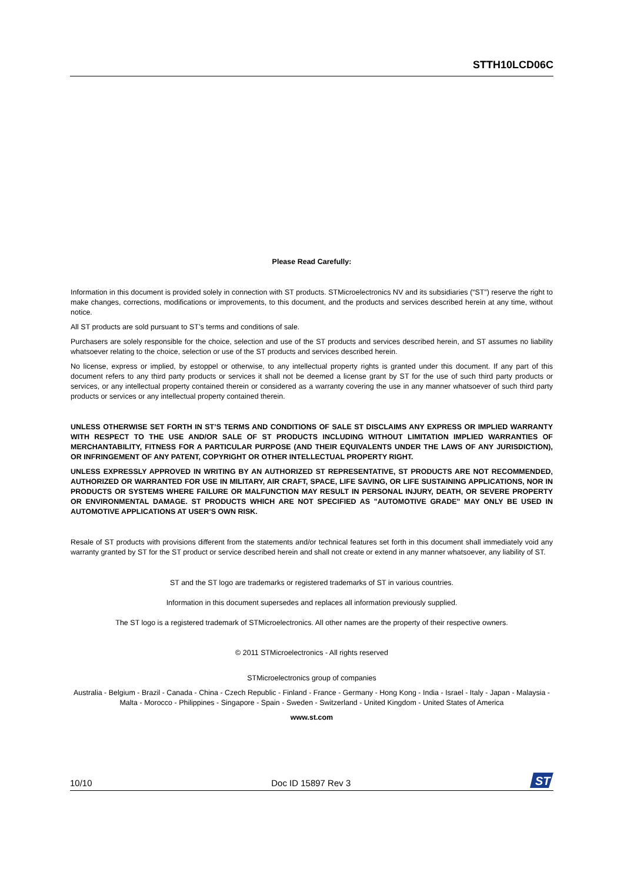STTH10LCD06C
Please Read Carefully:
Information in this document is provided solely in connection with ST products. STMicroelectronics NV and its subsidiaries (“ST”) reserve the right to make changes, corrections, modifications or improvements, to this document, and the products and services described herein at any time, without notice.
All ST products are sold pursuant to ST’s terms and conditions of sale.
Purchasers are solely responsible for the choice, selection and use of the ST products and services described herein, and ST assumes no liability whatsoever relating to the choice, selection or use of the ST products and services described herein.
No license, express or implied, by estoppel or otherwise, to any intellectual property rights is granted under this document. If any part of this document refers to any third party products or services it shall not be deemed a license grant by ST for the use of such third party products or services, or any intellectual property contained therein or considered as a warranty covering the use in any manner whatsoever of such third party products or services or any intellectual property contained therein.
UNLESS OTHERWISE SET FORTH IN ST’S TERMS AND CONDITIONS OF SALE ST DISCLAIMS ANY EXPRESS OR IMPLIED WARRANTY WITH RESPECT TO THE USE AND/OR SALE OF ST PRODUCTS INCLUDING WITHOUT LIMITATION IMPLIED WARRANTIES OF MERCHANTABILITY, FITNESS FOR A PARTICULAR PURPOSE (AND THEIR EQUIVALENTS UNDER THE LAWS OF ANY JURISDICTION), OR INFRINGEMENT OF ANY PATENT, COPYRIGHT OR OTHER INTELLECTUAL PROPERTY RIGHT.
UNLESS EXPRESSLY APPROVED IN WRITING BY AN AUTHORIZED ST REPRESENTATIVE, ST PRODUCTS ARE NOT RECOMMENDED, AUTHORIZED OR WARRANTED FOR USE IN MILITARY, AIR CRAFT, SPACE, LIFE SAVING, OR LIFE SUSTAINING APPLICATIONS, NOR IN PRODUCTS OR SYSTEMS WHERE FAILURE OR MALFUNCTION MAY RESULT IN PERSONAL INJURY, DEATH, OR SEVERE PROPERTY OR ENVIRONMENTAL DAMAGE. ST PRODUCTS WHICH ARE NOT SPECIFIED AS "AUTOMOTIVE GRADE" MAY ONLY BE USED IN AUTOMOTIVE APPLICATIONS AT USER’S OWN RISK.
Resale of ST products with provisions different from the statements and/or technical features set forth in this document shall immediately void any warranty granted by ST for the ST product or service described herein and shall not create or extend in any manner whatsoever, any liability of ST.
ST and the ST logo are trademarks or registered trademarks of ST in various countries.
Information in this document supersedes and replaces all information previously supplied.
The ST logo is a registered trademark of STMicroelectronics. All other names are the property of their respective owners.
© 2011 STMicroelectronics - All rights reserved
STMicroelectronics group of companies
Australia - Belgium - Brazil - Canada - China - Czech Republic - Finland - France - Germany - Hong Kong - India - Israel - Italy - Japan - Malaysia - Malta - Morocco - Philippines - Singapore - Spain - Sweden - Switzerland - United Kingdom - United States of America
www.st.com
10/10 Doc ID 15897 Rev 3
ST